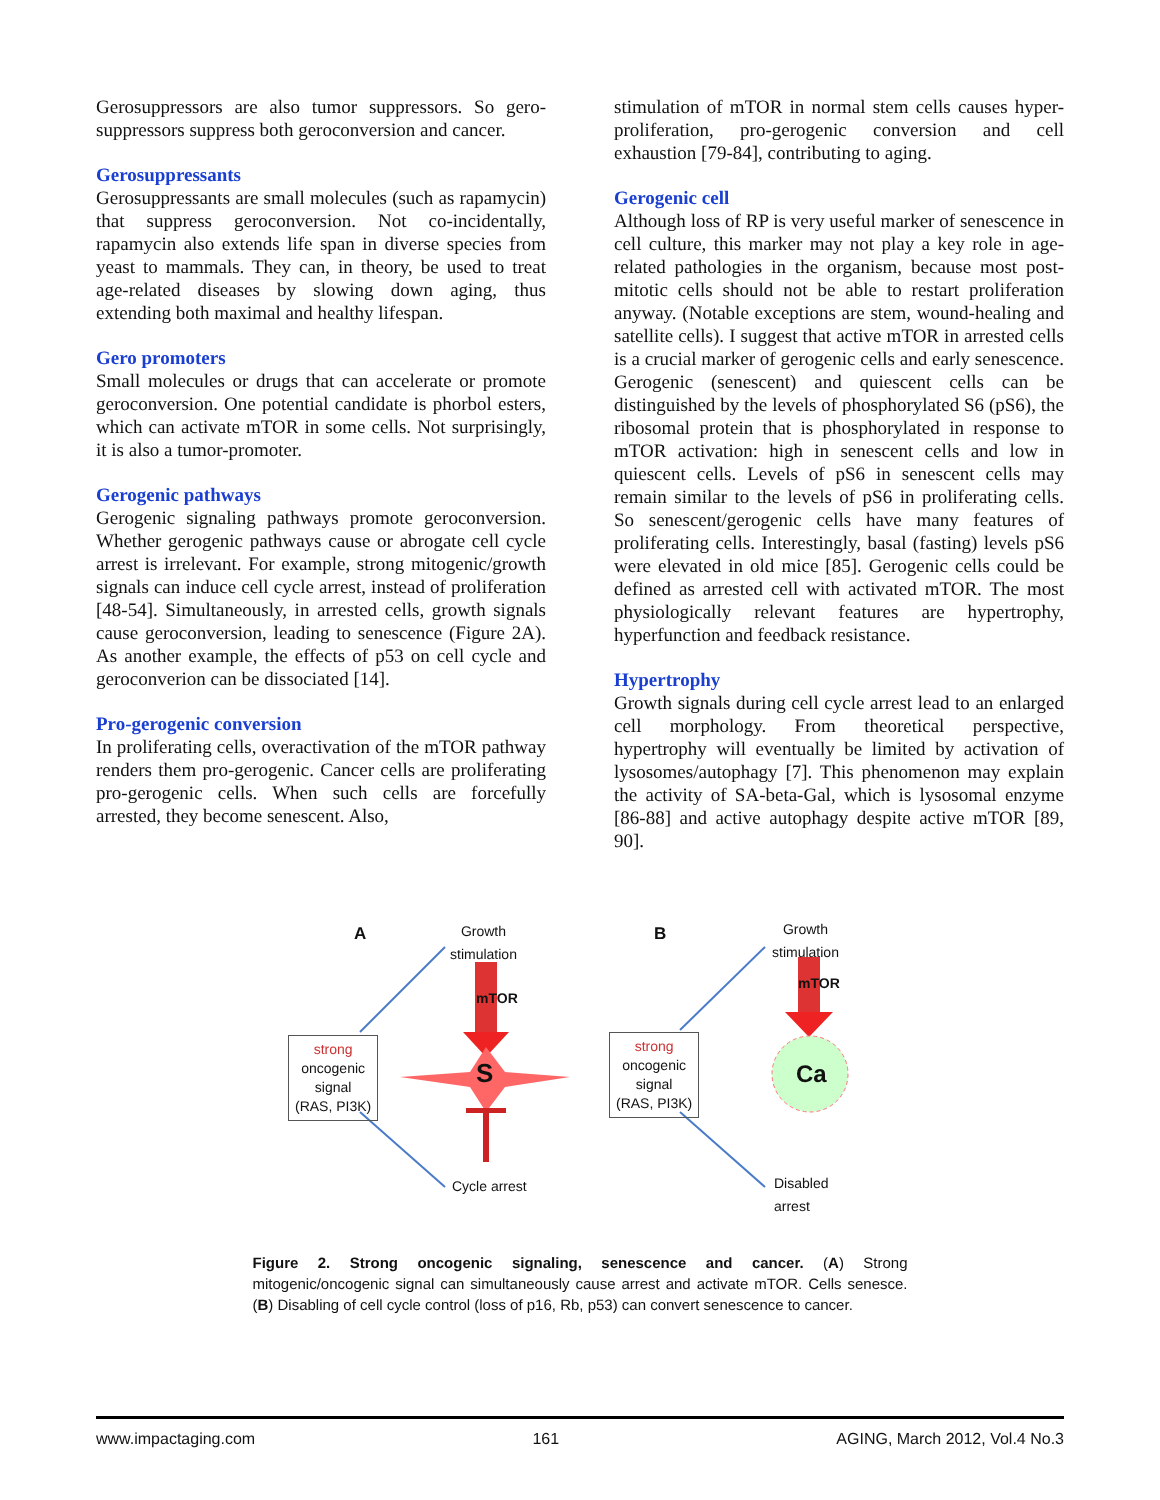Gerosuppressors are also tumor suppressors. So gero-suppressors suppress both geroconversion and cancer.
Gerosuppressants
Gerosuppressants are small molecules (such as rapamycin) that suppress geroconversion. Not co-incidentally, rapamycin also extends life span in diverse species from yeast to mammals. They can, in theory, be used to treat age-related diseases by slowing down aging, thus extending both maximal and healthy lifespan.
Gero promoters
Small molecules or drugs that can accelerate or promote geroconversion. One potential candidate is phorbol esters, which can activate mTOR in some cells. Not surprisingly, it is also a tumor-promoter.
Gerogenic pathways
Gerogenic signaling pathways promote geroconversion. Whether gerogenic pathways cause or abrogate cell cycle arrest is irrelevant. For example, strong mitogenic/growth signals can induce cell cycle arrest, instead of proliferation [48-54]. Simultaneously, in arrested cells, growth signals cause geroconversion, leading to senescence (Figure 2A). As another example, the effects of p53 on cell cycle and geroconverion can be dissociated [14].
Pro-gerogenic conversion
In proliferating cells, overactivation of the mTOR pathway renders them pro-gerogenic. Cancer cells are proliferating pro-gerogenic cells. When such cells are forcefully arrested, they become senescent. Also,
stimulation of mTOR in normal stem cells causes hyper-proliferation, pro-gerogenic conversion and cell exhaustion [79-84], contributing to aging.
Gerogenic cell
Although loss of RP is very useful marker of senescence in cell culture, this marker may not play a key role in age-related pathologies in the organism, because most post-mitotic cells should not be able to restart proliferation anyway. (Notable exceptions are stem, wound-healing and satellite cells). I suggest that active mTOR in arrested cells is a crucial marker of gerogenic cells and early senescence. Gerogenic (senescent) and quiescent cells can be distinguished by the levels of phosphorylated S6 (pS6), the ribosomal protein that is phosphorylated in response to mTOR activation: high in senescent cells and low in quiescent cells. Levels of pS6 in senescent cells may remain similar to the levels of pS6 in proliferating cells. So senescent/gerogenic cells have many features of proliferating cells. Interestingly, basal (fasting) levels pS6 were elevated in old mice [85]. Gerogenic cells could be defined as arrested cell with activated mTOR. The most physiologically relevant features are hypertrophy, hyperfunction and feedback resistance.
Hypertrophy
Growth signals during cell cycle arrest lead to an enlarged cell morphology. From theoretical perspective, hypertrophy will eventually be limited by activation of lysosomes/autophagy [7]. This phenomenon may explain the activity of SA-beta-Gal, which is lysosomal enzyme [86-88] and active autophagy despite active mTOR [89, 90].
A
Growth
stimulation
mTOR
S
strong
oncogenic
signal
(RAS, PI3K)
Cycle arrest
B
Growth
stimulation
mTOR
Ca
strong
oncogenic
signal
(RAS, PI3K)
Disabled
arrest
Figure 2. Strong oncogenic signaling, senescence and cancer. (A) Strong mitogenic/oncogenic signal can simultaneously cause arrest and activate mTOR. Cells senesce. (B) Disabling of cell cycle control (loss of p16, Rb, p53) can convert senescence to cancer.
www.impactaging.com 161 AGING, March 2012, Vol.4 No.3